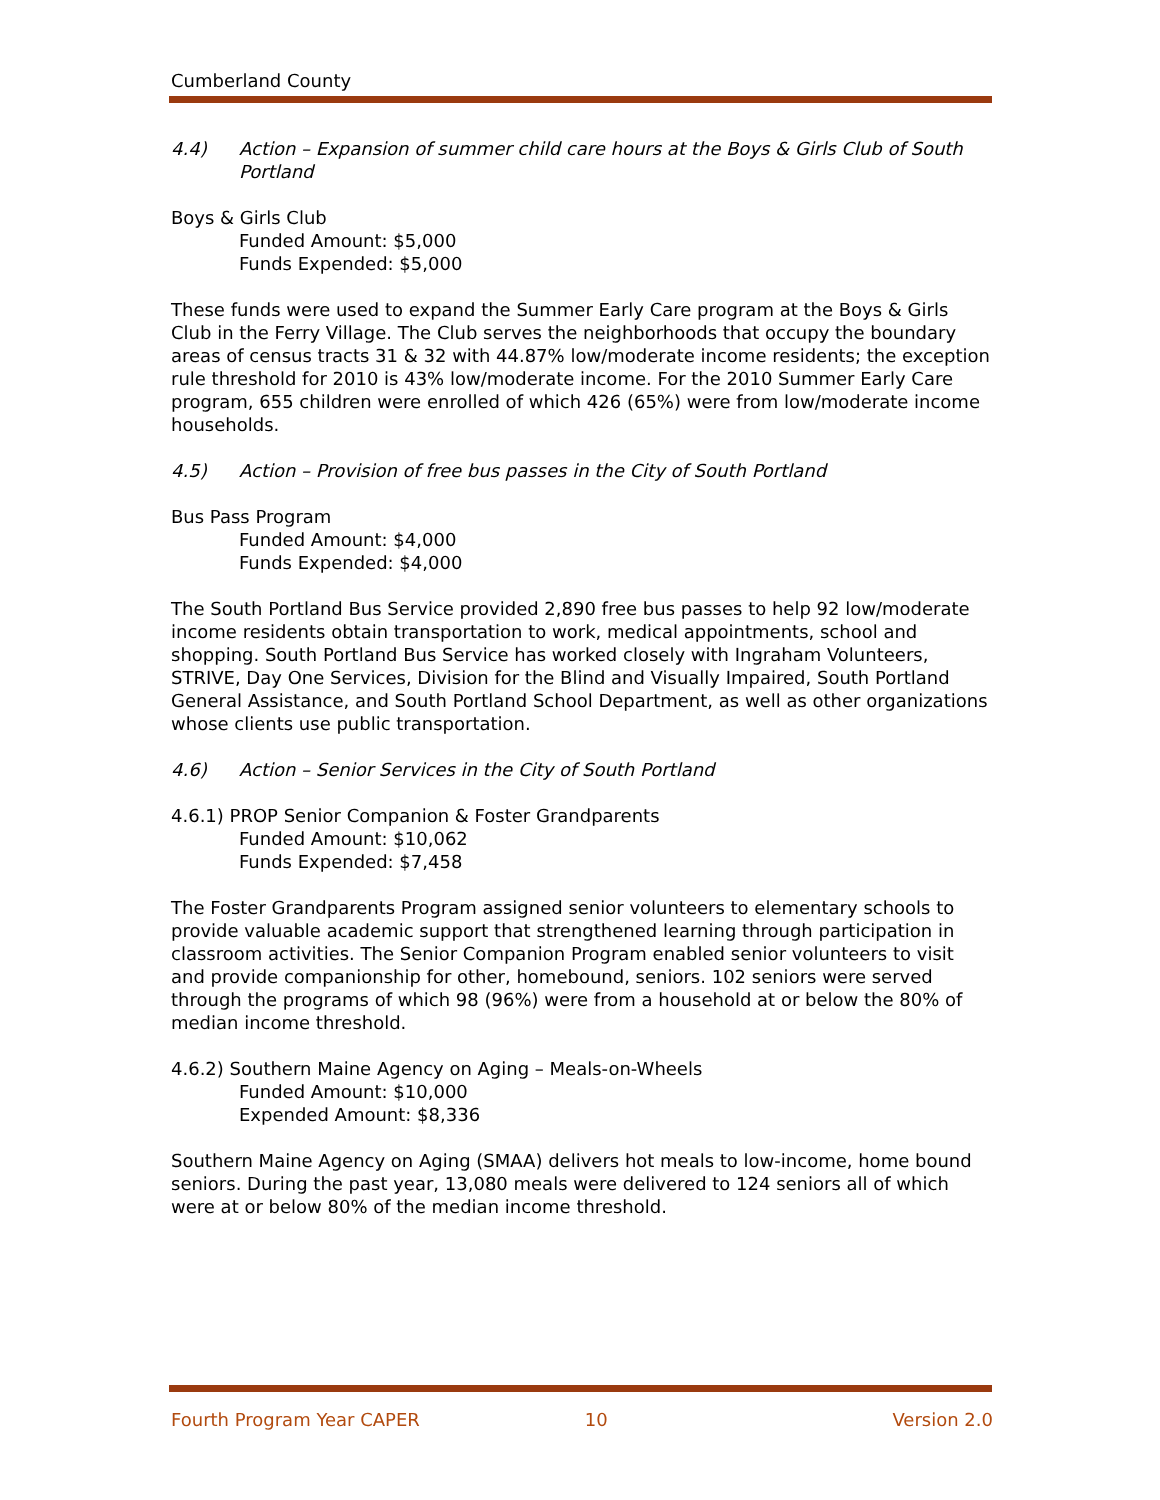Cumberland County
4.4) Action – Expansion of summer child care hours at the Boys & Girls Club of South Portland
Boys & Girls Club
Funded Amount: $5,000
Funds Expended: $5,000
These funds were used to expand the Summer Early Care program at the Boys & Girls Club in the Ferry Village. The Club serves the neighborhoods that occupy the boundary areas of census tracts 31 & 32 with 44.87% low/moderate income residents; the exception rule threshold for 2010 is 43% low/moderate income. For the 2010 Summer Early Care program, 655 children were enrolled of which 426 (65%) were from low/moderate income households.
4.5) Action – Provision of free bus passes in the City of South Portland
Bus Pass Program
Funded Amount: $4,000
Funds Expended: $4,000
The South Portland Bus Service provided 2,890 free bus passes to help 92 low/moderate income residents obtain transportation to work, medical appointments, school and shopping. South Portland Bus Service has worked closely with Ingraham Volunteers, STRIVE, Day One Services, Division for the Blind and Visually Impaired, South Portland General Assistance, and South Portland School Department, as well as other organizations whose clients use public transportation.
4.6) Action – Senior Services in the City of South Portland
4.6.1) PROP Senior Companion & Foster Grandparents
Funded Amount: $10,062
Funds Expended: $7,458
The Foster Grandparents Program assigned senior volunteers to elementary schools to provide valuable academic support that strengthened learning through participation in classroom activities. The Senior Companion Program enabled senior volunteers to visit and provide companionship for other, homebound, seniors. 102 seniors were served through the programs of which 98 (96%) were from a household at or below the 80% of median income threshold.
4.6.2) Southern Maine Agency on Aging – Meals-on-Wheels
Funded Amount: $10,000
Expended Amount: $8,336
Southern Maine Agency on Aging (SMAA) delivers hot meals to low-income, home bound seniors. During the past year, 13,080 meals were delivered to 124 seniors all of which were at or below 80% of the median income threshold.
Fourth Program Year CAPER 10 Version 2.0